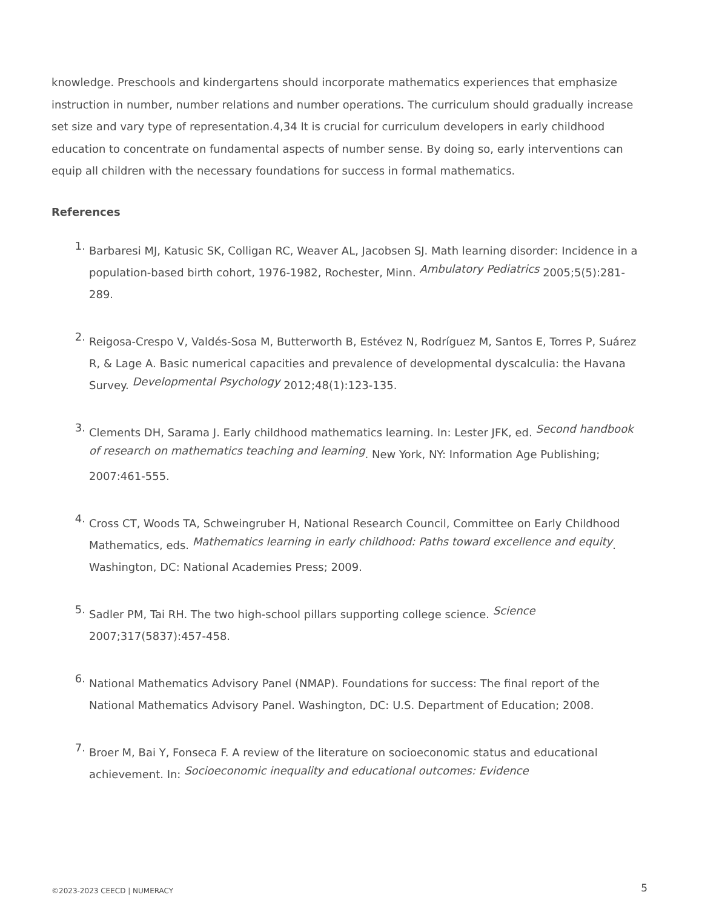knowledge. Preschools and kindergartens should incorporate mathematics experiences that emphasize instruction in number, number relations and number operations. The curriculum should gradually increase set size and vary type of representation.4,34 It is crucial for curriculum developers in early childhood education to concentrate on fundamental aspects of number sense. By doing so, early interventions can equip all children with the necessary foundations for success in formal mathematics.
References
1.
Barbaresi MJ, Katusic SK, Colligan RC, Weaver AL, Jacobsen SJ. Math learning disorder: Incidence in a population-based birth cohort, 1976-1982, Rochester, Minn. Ambulatory Pediatrics 2005;5(5):281-289.
2.
Reigosa-Crespo V, Valdés-Sosa M, Butterworth B, Estévez N, Rodríguez M, Santos E, Torres P, Suárez R, & Lage A. Basic numerical capacities and prevalence of developmental dyscalculia: the Havana Survey. Developmental Psychology 2012;48(1):123-135.
3.
Clements DH, Sarama J. Early childhood mathematics learning. In: Lester JFK, ed. Second handbook of research on mathematics teaching and learning. New York, NY: Information Age Publishing; 2007:461-555.
4.
Cross CT, Woods TA, Schweingruber H, National Research Council, Committee on Early Childhood Mathematics, eds. Mathematics learning in early childhood: Paths toward excellence and equity. Washington, DC: National Academies Press; 2009.
5.
Sadler PM, Tai RH. The two high-school pillars supporting college science. Science 2007;317(5837):457-458.
6.
National Mathematics Advisory Panel (NMAP). Foundations for success: The final report of the National Mathematics Advisory Panel. Washington, DC: U.S. Department of Education; 2008.
7.
Broer M, Bai Y, Fonseca F. A review of the literature on socioeconomic status and educational achievement. In: Socioeconomic inequality and educational outcomes: Evidence
©2023-2023 CEECD | NUMERACY 5